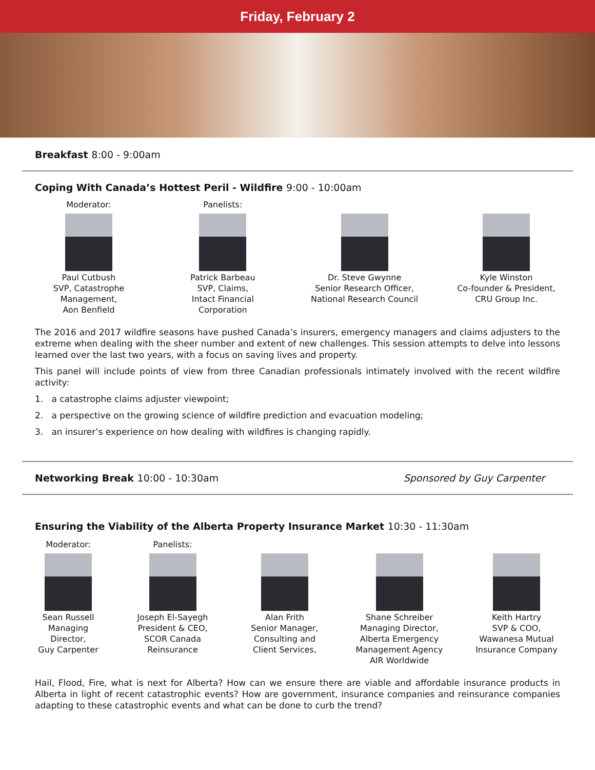Friday, February 2
Breakfast 8:00 - 9:00am
Coping With Canada’s Hottest Peril - Wildfire 9:00 - 10:00am
Moderator:
Paul Cutbush
SVP, Catastrophe Management,
Aon Benfield
Panelists:
Patrick Barbeau
SVP, Claims,
Intact Financial Corporation
Dr. Steve Gwynne
Senior Research Officer,
National Research Council
Kyle Winston
Co-founder & President,
CRU Group Inc.
The 2016 and 2017 wildfire seasons have pushed Canada’s insurers, emergency managers and claims adjusters to the extreme when dealing with the sheer number and extent of new challenges. This session attempts to delve into lessons learned over the last two years, with a focus on saving lives and property.
This panel will include points of view from three Canadian professionals intimately involved with the recent wildfire activity:
1. a catastrophe claims adjuster viewpoint;
2. a perspective on the growing science of wildfire prediction and evacuation modeling;
3. an insurer’s experience on how dealing with wildfires is changing rapidly.
Networking Break 10:00 - 10:30am
Sponsored by Guy Carpenter
Ensuring the Viability of the Alberta Property Insurance Market 10:30 - 11:30am
Moderator:
Sean Russell
Managing Director,
Guy Carpenter
Panelists:
Joseph El-Sayegh
President & CEO,
SCOR Canada Reinsurance
Alan Frith
Senior Manager, Consulting and Client Services,
Shane Schreiber
Managing Director, Alberta Emergency Management Agency
AIR Worldwide
Keith Hartry
SVP & COO,
Wawanesa Mutual Insurance Company
Hail, Flood, Fire, what is next for Alberta? How can we ensure there are viable and affordable insurance products in Alberta in light of recent catastrophic events? How are government, insurance companies and reinsurance companies adapting to these catastrophic events and what can be done to curb the trend?